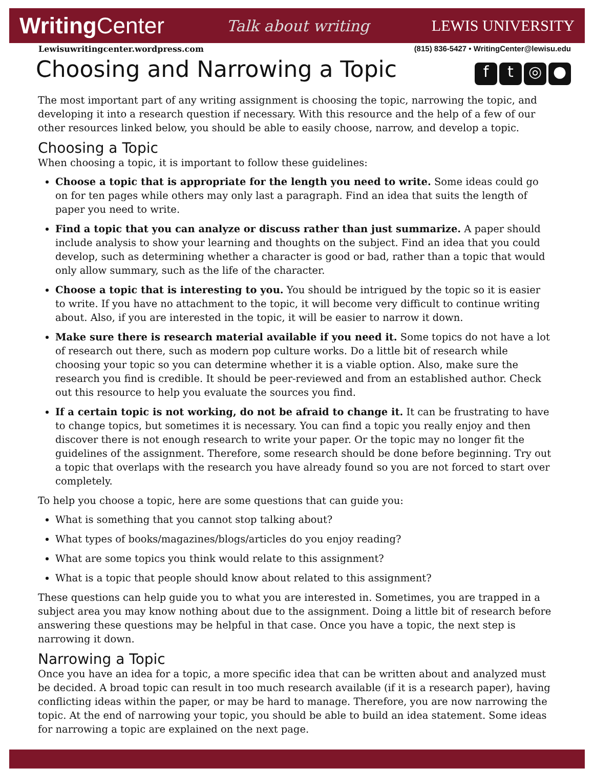WritingCenter
Talk about writing LEWIS UNIVERSITY
Lewisuwritingcenter.wordpress.com
(815) 836-5427 • WritingCenter@lewisu.edu
Choosing and Narrowing a Topic ft ◎ ●
The most important part of any writing assignment is choosing the topic, narrowing the topic, and developing it into a research question if necessary. With this resource and the help of a few of our other resources linked below, you should be able to easily choose, narrow, and develop a topic.
Choosing a Topic
When choosing a topic, it is important to follow these guidelines:
Choose a topic that is appropriate for the length you need to write. Some ideas could go on for ten pages while others may only last a paragraph. Find an idea that suits the length of paper you need to write.
Find a topic that you can analyze or discuss rather than just summarize. A paper should include analysis to show your learning and thoughts on the subject. Find an idea that you could develop, such as determining whether a character is good or bad, rather than a topic that would only allow summary, such as the life of the character.
Choose a topic that is interesting to you. You should be intrigued by the topic so it is easier to write. If you have no attachment to the topic, it will become very difficult to continue writing about. Also, if you are interested in the topic, it will be easier to narrow it down.
Make sure there is research material available if you need it. Some topics do not have a lot of research out there, such as modern pop culture works. Do a little bit of research while choosing your topic so you can determine whether it is a viable option. Also, make sure the research you find is credible. It should be peer-reviewed and from an established author. Check out this resource to help you evaluate the sources you find.
If a certain topic is not working, do not be afraid to change it. It can be frustrating to have to change topics, but sometimes it is necessary. You can find a topic you really enjoy and then discover there is not enough research to write your paper. Or the topic may no longer fit the guidelines of the assignment. Therefore, some research should be done before beginning. Try out a topic that overlaps with the research you have already found so you are not forced to start over completely.
To help you choose a topic, here are some questions that can guide you:
What is something that you cannot stop talking about?
What types of books/magazines/blogs/articles do you enjoy reading?
What are some topics you think would relate to this assignment?
What is a topic that people should know about related to this assignment?
These questions can help guide you to what you are interested in. Sometimes, you are trapped in a subject area you may know nothing about due to the assignment. Doing a little bit of research before answering these questions may be helpful in that case. Once you have a topic, the next step is narrowing it down.
Narrowing a Topic
Once you have an idea for a topic, a more specific idea that can be written about and analyzed must be decided. A broad topic can result in too much research available (if it is a research paper), having conflicting ideas within the paper, or may be hard to manage. Therefore, you are now narrowing the topic. At the end of narrowing your topic, you should be able to build an idea statement. Some ideas for narrowing a topic are explained on the next page.